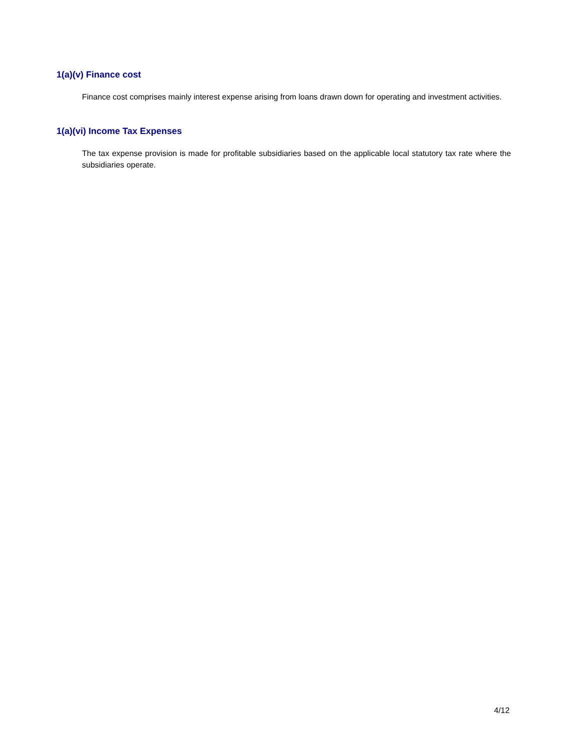1(a)(v) Finance cost
Finance cost comprises mainly interest expense arising from loans drawn down for operating and investment activities.
1(a)(vi) Income Tax Expenses
The tax expense provision is made for profitable subsidiaries based on the applicable local statutory tax rate where the subsidiaries operate.
4/12